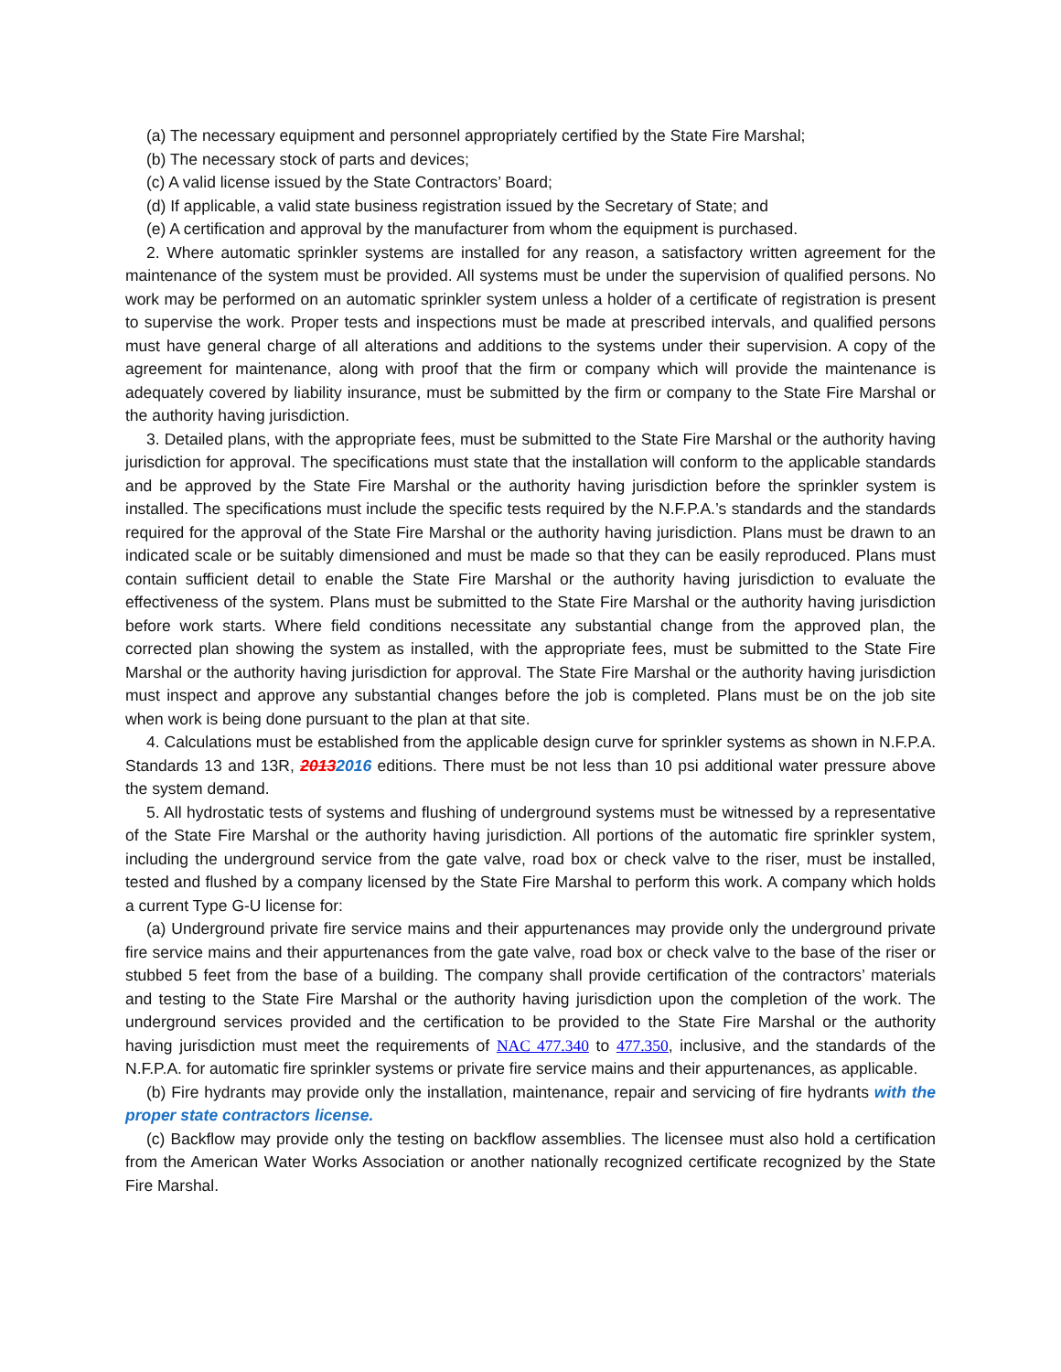(a) The necessary equipment and personnel appropriately certified by the State Fire Marshal;
(b) The necessary stock of parts and devices;
(c) A valid license issued by the State Contractors’ Board;
(d) If applicable, a valid state business registration issued by the Secretary of State; and
(e) A certification and approval by the manufacturer from whom the equipment is purchased.
2. Where automatic sprinkler systems are installed for any reason, a satisfactory written agreement for the maintenance of the system must be provided. All systems must be under the supervision of qualified persons. No work may be performed on an automatic sprinkler system unless a holder of a certificate of registration is present to supervise the work. Proper tests and inspections must be made at prescribed intervals, and qualified persons must have general charge of all alterations and additions to the systems under their supervision. A copy of the agreement for maintenance, along with proof that the firm or company which will provide the maintenance is adequately covered by liability insurance, must be submitted by the firm or company to the State Fire Marshal or the authority having jurisdiction.
3. Detailed plans, with the appropriate fees, must be submitted to the State Fire Marshal or the authority having jurisdiction for approval. The specifications must state that the installation will conform to the applicable standards and be approved by the State Fire Marshal or the authority having jurisdiction before the sprinkler system is installed. The specifications must include the specific tests required by the N.F.P.A.’s standards and the standards required for the approval of the State Fire Marshal or the authority having jurisdiction. Plans must be drawn to an indicated scale or be suitably dimensioned and must be made so that they can be easily reproduced. Plans must contain sufficient detail to enable the State Fire Marshal or the authority having jurisdiction to evaluate the effectiveness of the system. Plans must be submitted to the State Fire Marshal or the authority having jurisdiction before work starts. Where field conditions necessitate any substantial change from the approved plan, the corrected plan showing the system as installed, with the appropriate fees, must be submitted to the State Fire Marshal or the authority having jurisdiction for approval. The State Fire Marshal or the authority having jurisdiction must inspect and approve any substantial changes before the job is completed. Plans must be on the job site when work is being done pursuant to the plan at that site.
4. Calculations must be established from the applicable design curve for sprinkler systems as shown in N.F.P.A. Standards 13 and 13R, 20132016 editions. There must be not less than 10 psi additional water pressure above the system demand.
5. All hydrostatic tests of systems and flushing of underground systems must be witnessed by a representative of the State Fire Marshal or the authority having jurisdiction. All portions of the automatic fire sprinkler system, including the underground service from the gate valve, road box or check valve to the riser, must be installed, tested and flushed by a company licensed by the State Fire Marshal to perform this work. A company which holds a current Type G-U license for:
(a) Underground private fire service mains and their appurtenances may provide only the underground private fire service mains and their appurtenances from the gate valve, road box or check valve to the base of the riser or stubbed 5 feet from the base of a building. The company shall provide certification of the contractors’ materials and testing to the State Fire Marshal or the authority having jurisdiction upon the completion of the work. The underground services provided and the certification to be provided to the State Fire Marshal or the authority having jurisdiction must meet the requirements of NAC 477.340 to 477.350, inclusive, and the standards of the N.F.P.A. for automatic fire sprinkler systems or private fire service mains and their appurtenances, as applicable.
(b) Fire hydrants may provide only the installation, maintenance, repair and servicing of fire hydrants with the proper state contractors license.
(c) Backflow may provide only the testing on backflow assemblies. The licensee must also hold a certification from the American Water Works Association or another nationally recognized certificate recognized by the State Fire Marshal.